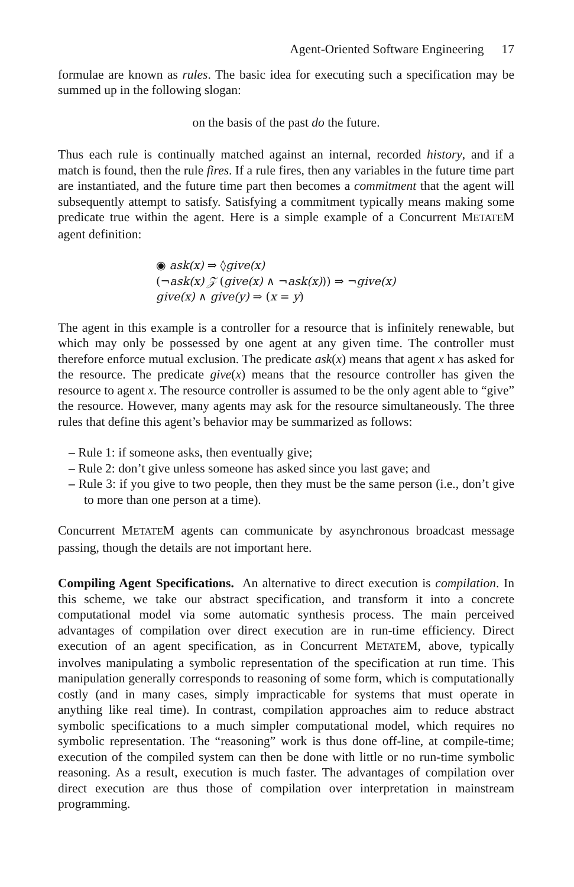Agent-Oriented Software Engineering 17
formulae are known as rules. The basic idea for executing such a specification may be summed up in the following slogan:
on the basis of the past do the future.
Thus each rule is continually matched against an internal, recorded history, and if a match is found, then the rule fires. If a rule fires, then any variables in the future time part are instantiated, and the future time part then becomes a commitment that the agent will subsequently attempt to satisfy. Satisfying a commitment typically means making some predicate true within the agent. Here is a simple example of a Concurrent METATEM agent definition:
◉ ask(x) ⇒ ◊give(x)
(¬ask(x) 𝒵 (give(x) ∧ ¬ask(x))) ⇒ ¬give(x)
give(x) ∧ give(y) ⇒ (x = y)
The agent in this example is a controller for a resource that is infinitely renewable, but which may only be possessed by one agent at any given time. The controller must therefore enforce mutual exclusion. The predicate ask(x) means that agent x has asked for the resource. The predicate give(x) means that the resource controller has given the resource to agent x. The resource controller is assumed to be the only agent able to “give” the resource. However, many agents may ask for the resource simultaneously. The three rules that define this agent’s behavior may be summarized as follows:
– Rule 1: if someone asks, then eventually give;
– Rule 2: don’t give unless someone has asked since you last gave; and
– Rule 3: if you give to two people, then they must be the same person (i.e., don’t give to more than one person at a time).
Concurrent METATEM agents can communicate by asynchronous broadcast message passing, though the details are not important here.
Compiling Agent Specifications. An alternative to direct execution is compilation. In this scheme, we take our abstract specification, and transform it into a concrete computational model via some automatic synthesis process. The main perceived advantages of compilation over direct execution are in run-time efficiency. Direct execution of an agent specification, as in Concurrent METATEM, above, typically involves manipulating a symbolic representation of the specification at run time. This manipulation generally corresponds to reasoning of some form, which is computationally costly (and in many cases, simply impracticable for systems that must operate in anything like real time). In contrast, compilation approaches aim to reduce abstract symbolic specifications to a much simpler computational model, which requires no symbolic representation. The “reasoning” work is thus done off-line, at compile-time; execution of the compiled system can then be done with little or no run-time symbolic reasoning. As a result, execution is much faster. The advantages of compilation over direct execution are thus those of compilation over interpretation in mainstream programming.